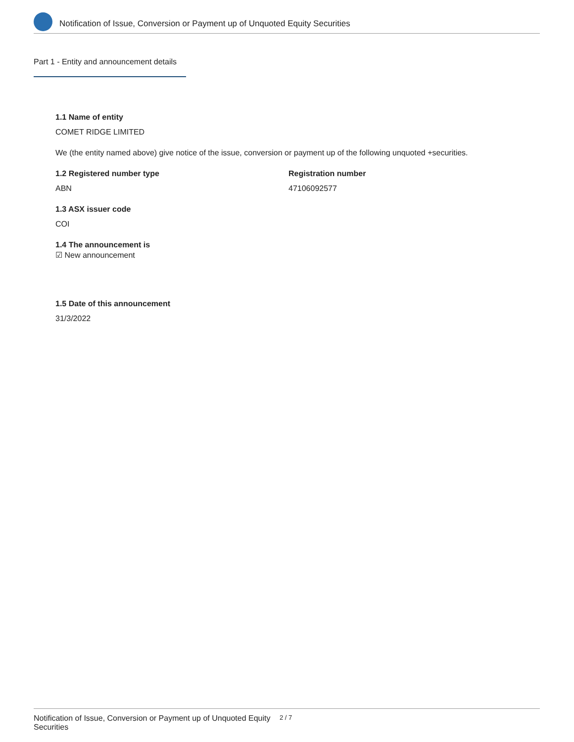Notification of Issue, Conversion or Payment up of Unquoted Equity Securities
Part 1 - Entity and announcement details
1.1 Name of entity
COMET RIDGE LIMITED
We (the entity named above) give notice of the issue, conversion or payment up of the following unquoted +securities.
1.2 Registered number type
ABN
Registration number
47106092577
1.3 ASX issuer code
COI
1.4 The announcement is
☑ New announcement
1.5 Date of this announcement
31/3/2022
Notification of Issue, Conversion or Payment up of Unquoted Equity Securities
2 / 7